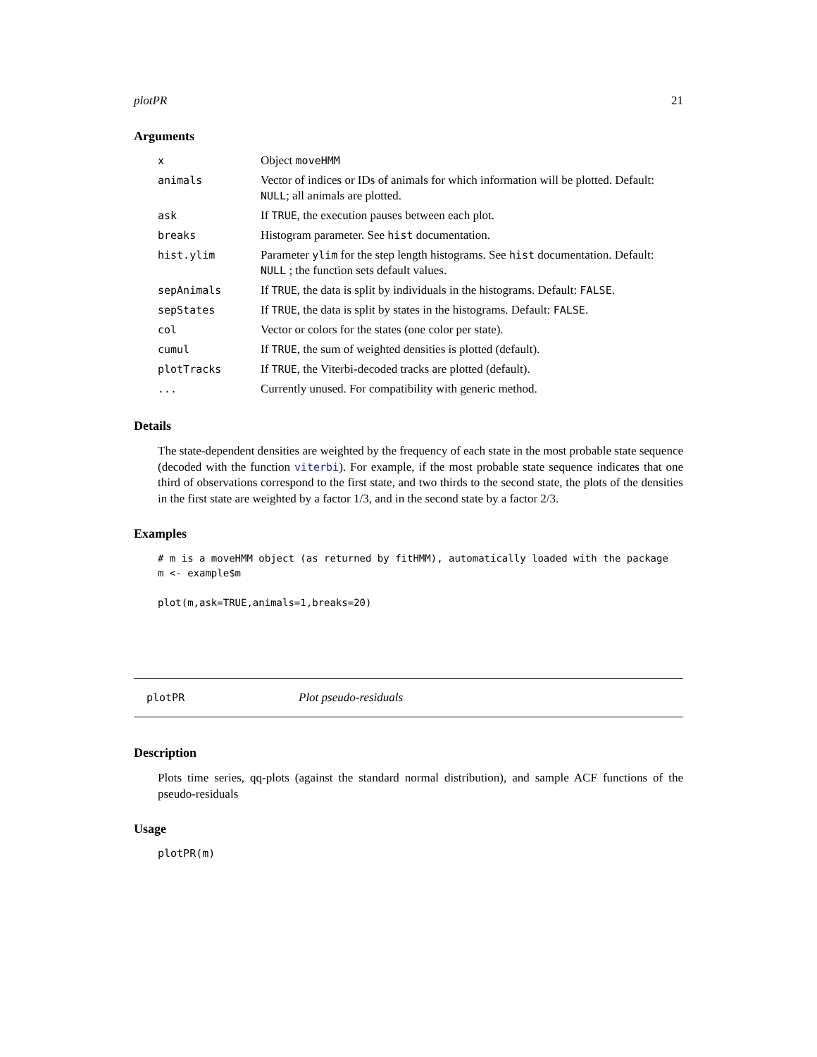plotPR 21
Arguments
| x | Object moveHMM |
| animals | Vector of indices or IDs of animals for which information will be plotted. Default: NULL ; all animals are plotted. |
| ask | If TRUE , the execution pauses between each plot. |
| breaks | Histogram parameter. See hist documentation. |
| hist.ylim | Parameter ylim for the step length histograms. See hist documentation. Default: NULL ; the function sets default values. |
| sepAnimals | If TRUE , the data is split by individuals in the histograms. Default: FALSE . |
| sepStates | If TRUE , the data is split by states in the histograms. Default: FALSE . |
| col | Vector or colors for the states (one color per state). |
| cumul | If TRUE , the sum of weighted densities is plotted (default). |
| plotTracks | If TRUE , the Viterbi-decoded tracks are plotted (default). |
| ... | Currently unused. For compatibility with generic method. |
Details
The state-dependent densities are weighted by the frequency of each state in the most probable state sequence (decoded with the function viterbi). For example, if the most probable state sequence indicates that one third of observations correspond to the first state, and two thirds to the second state, the plots of the densities in the first state are weighted by a factor 1/3, and in the second state by a factor 2/3.
Examples
# m is a moveHMM object (as returned by fitHMM), automatically loaded with the package
m <- example$m

plot(m,ask=TRUE,animals=1,breaks=20)
plotPR Plot pseudo-residuals
Description
Plots time series, qq-plots (against the standard normal distribution), and sample ACF functions of the pseudo-residuals
Usage
plotPR(m)